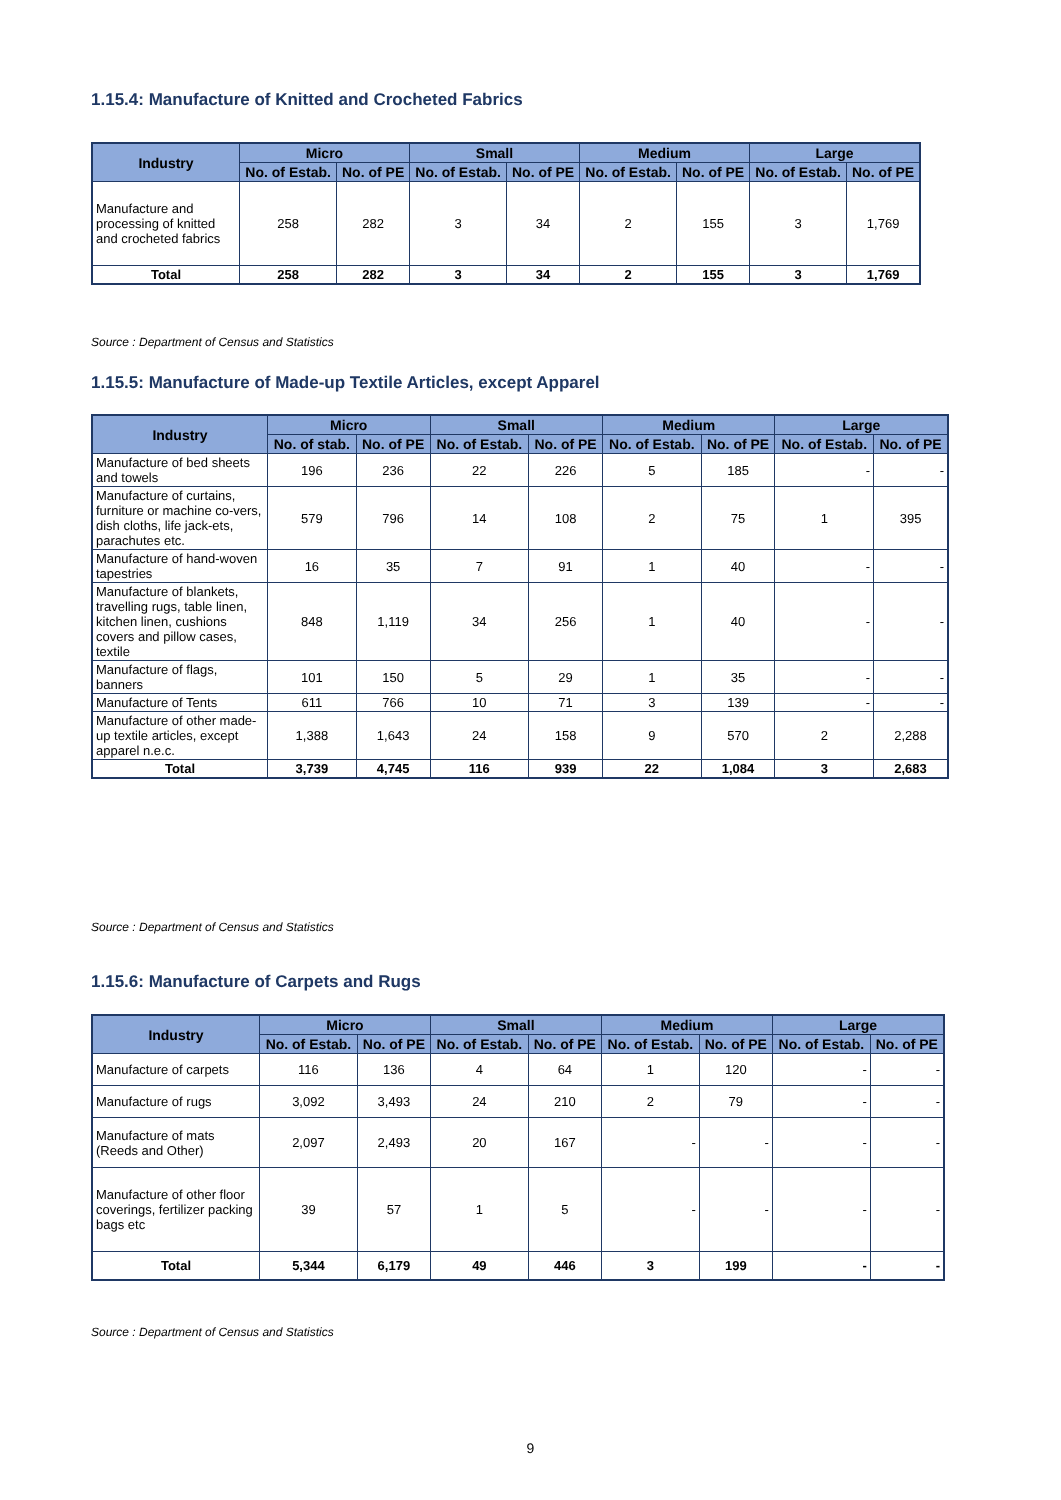1.15.4: Manufacture of Knitted and Crocheted Fabrics
| Industry | Micro | | Small | | Medium | | Large | |
| --- | --- | --- | --- | --- | --- | --- | --- | --- |
| | No. of Estab. | No. of PE | No. of Estab. | No. of PE | No. of Estab. | No. of PE | No. of Estab. | No. of PE |
| Manufacture and processing of knitted and crocheted fabrics | 258 | 282 | 3 | 34 | 2 | 155 | 3 | 1,769 |
| Total | 258 | 282 | 3 | 34 | 2 | 155 | 3 | 1,769 |
Source : Department of Census and Statistics
1.15.5: Manufacture of Made-up Textile Articles, except Apparel
| Industry | Micro | | Small | | Medium | | Large | |
| --- | --- | --- | --- | --- | --- | --- | --- | --- |
| | No. of stab. | No. of PE | No. of Estab. | No. of PE | No. of Estab. | No. of PE | No. of Estab. | No. of PE |
| Manufacture of bed sheets and towels | 196 | 236 | 22 | 226 | 5 | 185 | - | - |
| Manufacture of curtains, furniture or machine co-vers, dish cloths, life jack-ets, parachutes etc. | 579 | 796 | 14 | 108 | 2 | 75 | 1 | 395 |
| Manufacture of hand-woven tapestries | 16 | 35 | 7 | 91 | 1 | 40 | - | - |
| Manufacture of blankets, travelling rugs, table linen, kitchen linen, cushions covers and pillow cases, textile | 848 | 1,119 | 34 | 256 | 1 | 40 | - | - |
| Manufacture of flags, banners | 101 | 150 | 5 | 29 | 1 | 35 | - | - |
| Manufacture of Tents | 611 | 766 | 10 | 71 | 3 | 139 | - | - |
| Manufacture of other made-up textile articles, except apparel n.e.c. | 1,388 | 1,643 | 24 | 158 | 9 | 570 | 2 | 2,288 |
| Total | 3,739 | 4,745 | 116 | 939 | 22 | 1,084 | 3 | 2,683 |
Source : Department of Census and Statistics
1.15.6: Manufacture of Carpets and Rugs
| Industry | Micro | | Small | | Medium | | Large | |
| --- | --- | --- | --- | --- | --- | --- | --- | --- |
| | No. of Estab. | No. of PE | No. of Estab. | No. of PE | No. of Estab. | No. of PE | No. of Estab. | No. of PE |
| Manufacture of carpets | 116 | 136 | 4 | 64 | 1 | 120 | - | - |
| Manufacture of rugs | 3,092 | 3,493 | 24 | 210 | 2 | 79 | - | - |
| Manufacture of mats (Reeds and Other) | 2,097 | 2,493 | 20 | 167 | - | - | - | - |
| Manufacture of other floor coverings, fertilizer packing bags etc | 39 | 57 | 1 | 5 | - | - | - | - |
| Total | 5,344 | 6,179 | 49 | 446 | 3 | 199 | - | - |
Source : Department of Census and Statistics
9